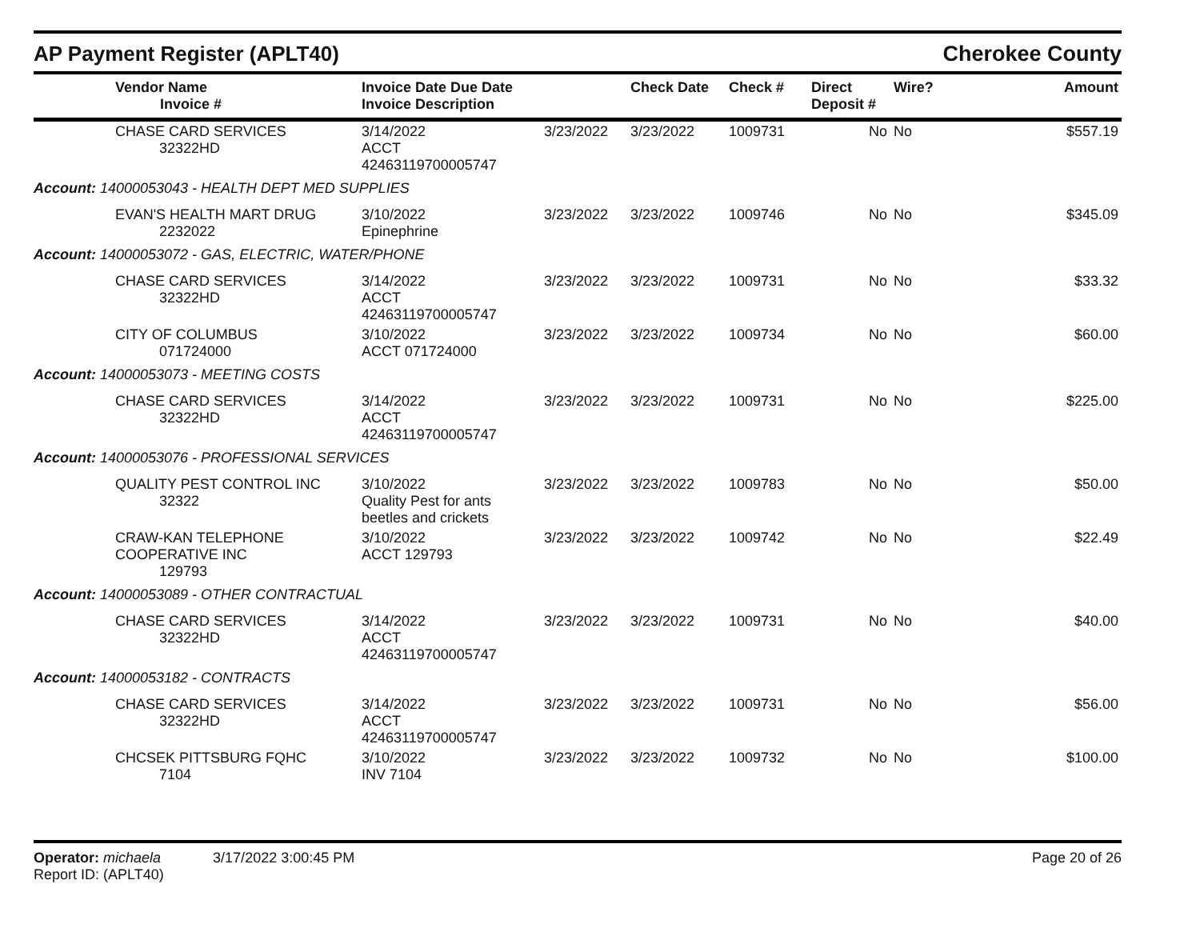AP Payment Register (APLT40)
Cherokee County
| | Vendor Name Invoice # | Invoice Date Due Date Invoice Description | | Check Date | Check # | Direct Deposit # | Wire? | Amount |
| --- | --- | --- | --- | --- | --- | --- | --- | --- |
| | CHASE CARD SERVICES 32322HD | 3/14/2022 ACCT 42463119700005747 | 3/23/2022 | 3/23/2022 | 1009731 | No | No | $557.19 |
| Account: 14000053043 - HEALTH DEPT MED SUPPLIES | | | | | | | | |
| | EVAN'S HEALTH MART DRUG 2232022 | 3/10/2022 Epinephrine | 3/23/2022 | 3/23/2022 | 1009746 | No | No | $345.09 |
| Account: 14000053072 - GAS, ELECTRIC, WATER/PHONE | | | | | | | | |
| | CHASE CARD SERVICES 32322HD | 3/14/2022 ACCT 42463119700005747 | 3/23/2022 | 3/23/2022 | 1009731 | No | No | $33.32 |
| | CITY OF COLUMBUS 071724000 | 3/10/2022 ACCT 071724000 | 3/23/2022 | 3/23/2022 | 1009734 | No | No | $60.00 |
| Account: 14000053073 - MEETING COSTS | | | | | | | | |
| | CHASE CARD SERVICES 32322HD | 3/14/2022 ACCT 42463119700005747 | 3/23/2022 | 3/23/2022 | 1009731 | No | No | $225.00 |
| Account: 14000053076 - PROFESSIONAL SERVICES | | | | | | | | |
| | QUALITY PEST CONTROL INC 32322 | 3/10/2022 Quality Pest for ants beetles and crickets | 3/23/2022 | 3/23/2022 | 1009783 | No | No | $50.00 |
| | CRAW-KAN TELEPHONE COOPERATIVE INC 129793 | 3/10/2022 ACCT 129793 | 3/23/2022 | 3/23/2022 | 1009742 | No | No | $22.49 |
| Account: 14000053089 - OTHER CONTRACTUAL | | | | | | | | |
| | CHASE CARD SERVICES 32322HD | 3/14/2022 ACCT 42463119700005747 | 3/23/2022 | 3/23/2022 | 1009731 | No | No | $40.00 |
| Account: 14000053182 - CONTRACTS | | | | | | | | |
| | CHASE CARD SERVICES 32322HD | 3/14/2022 ACCT 42463119700005747 | 3/23/2022 | 3/23/2022 | 1009731 | No | No | $56.00 |
| | CHCSEK PITTSBURG FQHC 7104 | 3/10/2022 INV 7104 | 3/23/2022 | 3/23/2022 | 1009732 | No | No | $100.00 |
Operator: michaela 3/17/2022 3:00:45 PM Page 20 of 26
Report ID: (APLT40)